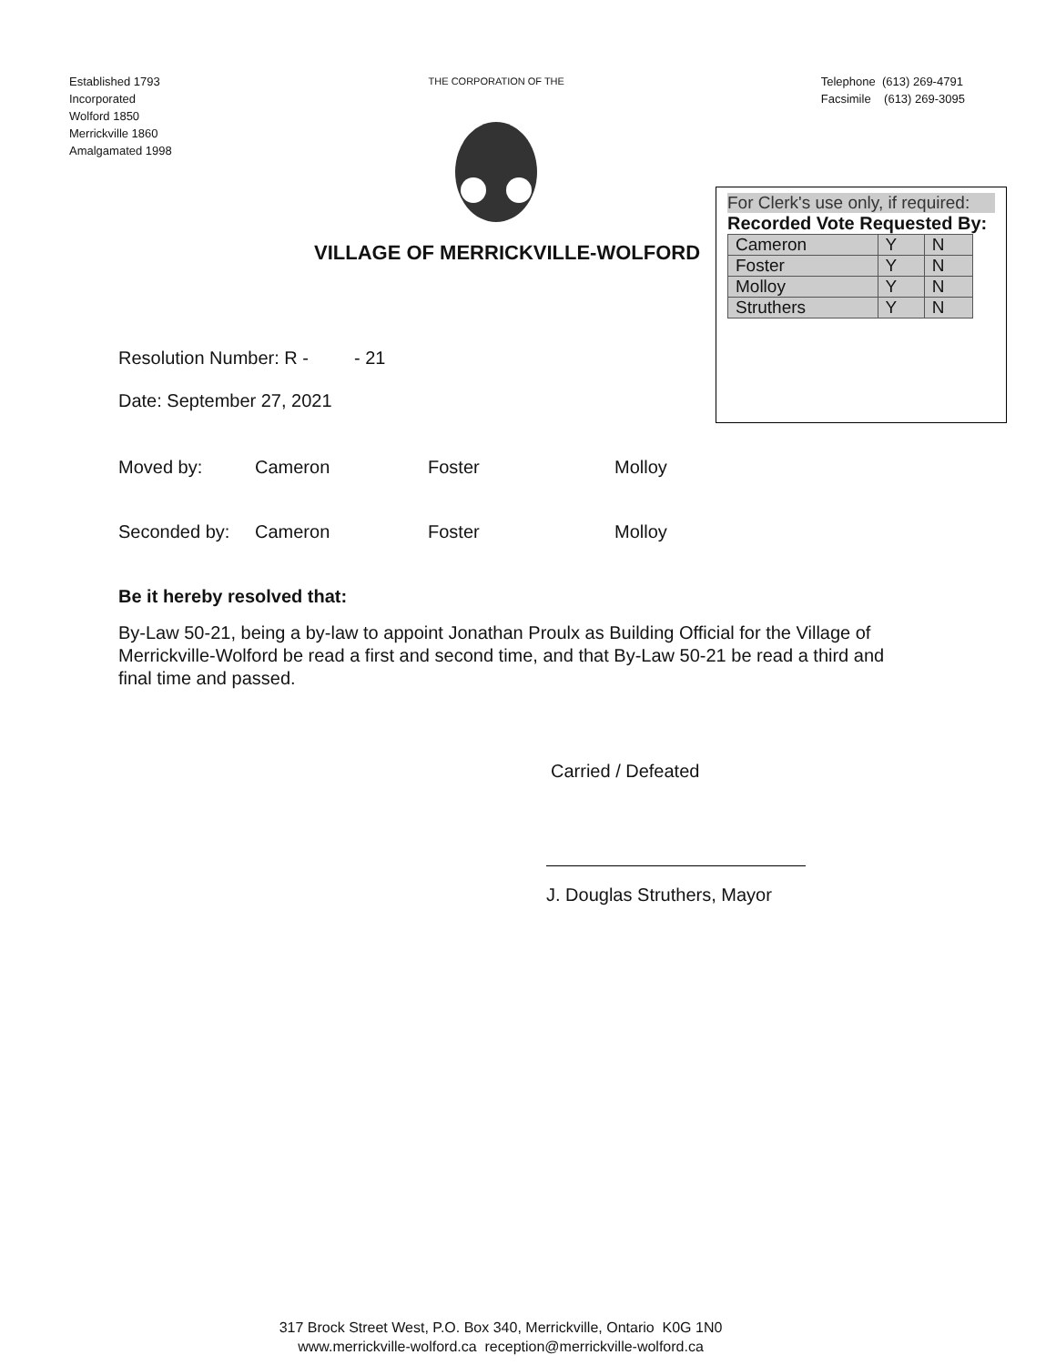Established 1793
Incorporated
Wolford 1850
Merrickville 1860
Amalgamated 1998
THE CORPORATION OF THE
Telephone (613) 269-4791
Facsimile (613) 269-3095
VILLAGE OF MERRICKVILLE-WOLFORD
For Clerk's use only, if required:
Recorded Vote Requested By:
| Cameron | Y | N |
| Foster | Y | N |
| Molloy | Y | N |
| Struthers | Y | N |
Resolution Number: R - - 21
Date: September 27, 2021
Moved by: Cameron Foster Molloy
Seconded by: Cameron Foster Molloy
Be it hereby resolved that:
By-Law 50-21, being a by-law to appoint Jonathan Proulx as Building Official for the Village of Merrickville-Wolford be read a first and second time, and that By-Law 50-21 be read a third and final time and passed.
Carried / Defeated
J. Douglas Struthers, Mayor
317 Brock Street West, P.O. Box 340, Merrickville, Ontario K0G 1N0
www.merrickville-wolford.ca reception@merrickville-wolford.ca